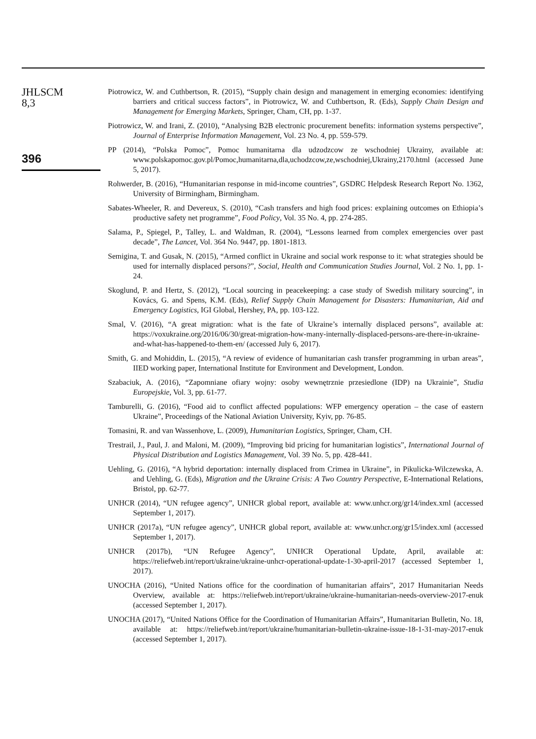JHLSCM
8,3
396
Piotrowicz, W. and Cuthbertson, R. (2015), “Supply chain design and management in emerging economies: identifying barriers and critical success factors”, in Piotrowicz, W. and Cuthbertson, R. (Eds), Supply Chain Design and Management for Emerging Markets, Springer, Cham, CH, pp. 1-37.
Piotrowicz, W. and Irani, Z. (2010), “Analysing B2B electronic procurement benefits: information systems perspective”, Journal of Enterprise Information Management, Vol. 23 No. 4, pp. 559-579.
PP (2014), “Polska Pomoc”, Pomoc humanitarna dla udzodzcow ze wschodniej Ukrainy, available at: www.polskapomoc.gov.pl/Pomoc,humanitarna,dla,uchodzcow,ze,wschodniej,Ukrainy,2170.html (accessed June 5, 2017).
Rohwerder, B. (2016), “Humanitarian response in mid-income countries”, GSDRC Helpdesk Research Report No. 1362, University of Birmingham, Birmingham.
Sabates-Wheeler, R. and Devereux, S. (2010), “Cash transfers and high food prices: explaining outcomes on Ethiopia’s productive safety net programme”, Food Policy, Vol. 35 No. 4, pp. 274-285.
Salama, P., Spiegel, P., Talley, L. and Waldman, R. (2004), “Lessons learned from complex emergencies over past decade”, The Lancet, Vol. 364 No. 9447, pp. 1801-1813.
Semigina, T. and Gusak, N. (2015), “Armed conflict in Ukraine and social work response to it: what strategies should be used for internally displaced persons?”, Social, Health and Communication Studies Journal, Vol. 2 No. 1, pp. 1-24.
Skoglund, P. and Hertz, S. (2012), “Local sourcing in peacekeeping: a case study of Swedish military sourcing”, in Kovács, G. and Spens, K.M. (Eds), Relief Supply Chain Management for Disasters: Humanitarian, Aid and Emergency Logistics, IGI Global, Hershey, PA, pp. 103-122.
Smal, V. (2016), “A great migration: what is the fate of Ukraine’s internally displaced persons”, available at: https://voxukraine.org/2016/06/30/great-migration-how-many-internally-displaced-persons-are-there-in-ukraine-and-what-has-happened-to-them-en/ (accessed July 6, 2017).
Smith, G. and Mohiddin, L. (2015), “A review of evidence of humanitarian cash transfer programming in urban areas”, IIED working paper, International Institute for Environment and Development, London.
Szabaciuk, A. (2016), “Zapomniane ofiary wojny: osoby wewnętrznie przesiedlone (IDP) na Ukrainie”, Studia Europejskie, Vol. 3, pp. 61-77.
Tamburelli, G. (2016), “Food aid to conflict affected populations: WFP emergency operation – the case of eastern Ukraine”, Proceedings of the National Aviation University, Kyiv, pp. 76-85.
Tomasini, R. and van Wassenhove, L. (2009), Humanitarian Logistics, Springer, Cham, CH.
Trestrail, J., Paul, J. and Maloni, M. (2009), “Improving bid pricing for humanitarian logistics”, International Journal of Physical Distribution and Logistics Management, Vol. 39 No. 5, pp. 428-441.
Uehling, G. (2016), “A hybrid deportation: internally displaced from Crimea in Ukraine”, in Pikulicka-Wilczewska, A. and Uehling, G. (Eds), Migration and the Ukraine Crisis: A Two Country Perspective, E-International Relations, Bristol, pp. 62-77.
UNHCR (2014), “UN refugee agency”, UNHCR global report, available at: www.unhcr.org/gr14/index.xml (accessed September 1, 2017).
UNHCR (2017a), “UN refugee agency”, UNHCR global report, available at: www.unhcr.org/gr15/index.xml (accessed September 1, 2017).
UNHCR (2017b), “UN Refugee Agency”, UNHCR Operational Update, April, available at: https://reliefweb.int/report/ukraine/ukraine-unhcr-operational-update-1-30-april-2017 (accessed September 1, 2017).
UNOCHA (2016), “United Nations office for the coordination of humanitarian affairs”, 2017 Humanitarian Needs Overview, available at: https://reliefweb.int/report/ukraine/ukraine-humanitarian-needs-overview-2017-enuk (accessed September 1, 2017).
UNOCHA (2017), “United Nations Office for the Coordination of Humanitarian Affairs”, Humanitarian Bulletin, No. 18, available at: https://reliefweb.int/report/ukraine/humanitarian-bulletin-ukraine-issue-18-1-31-may-2017-enuk (accessed September 1, 2017).